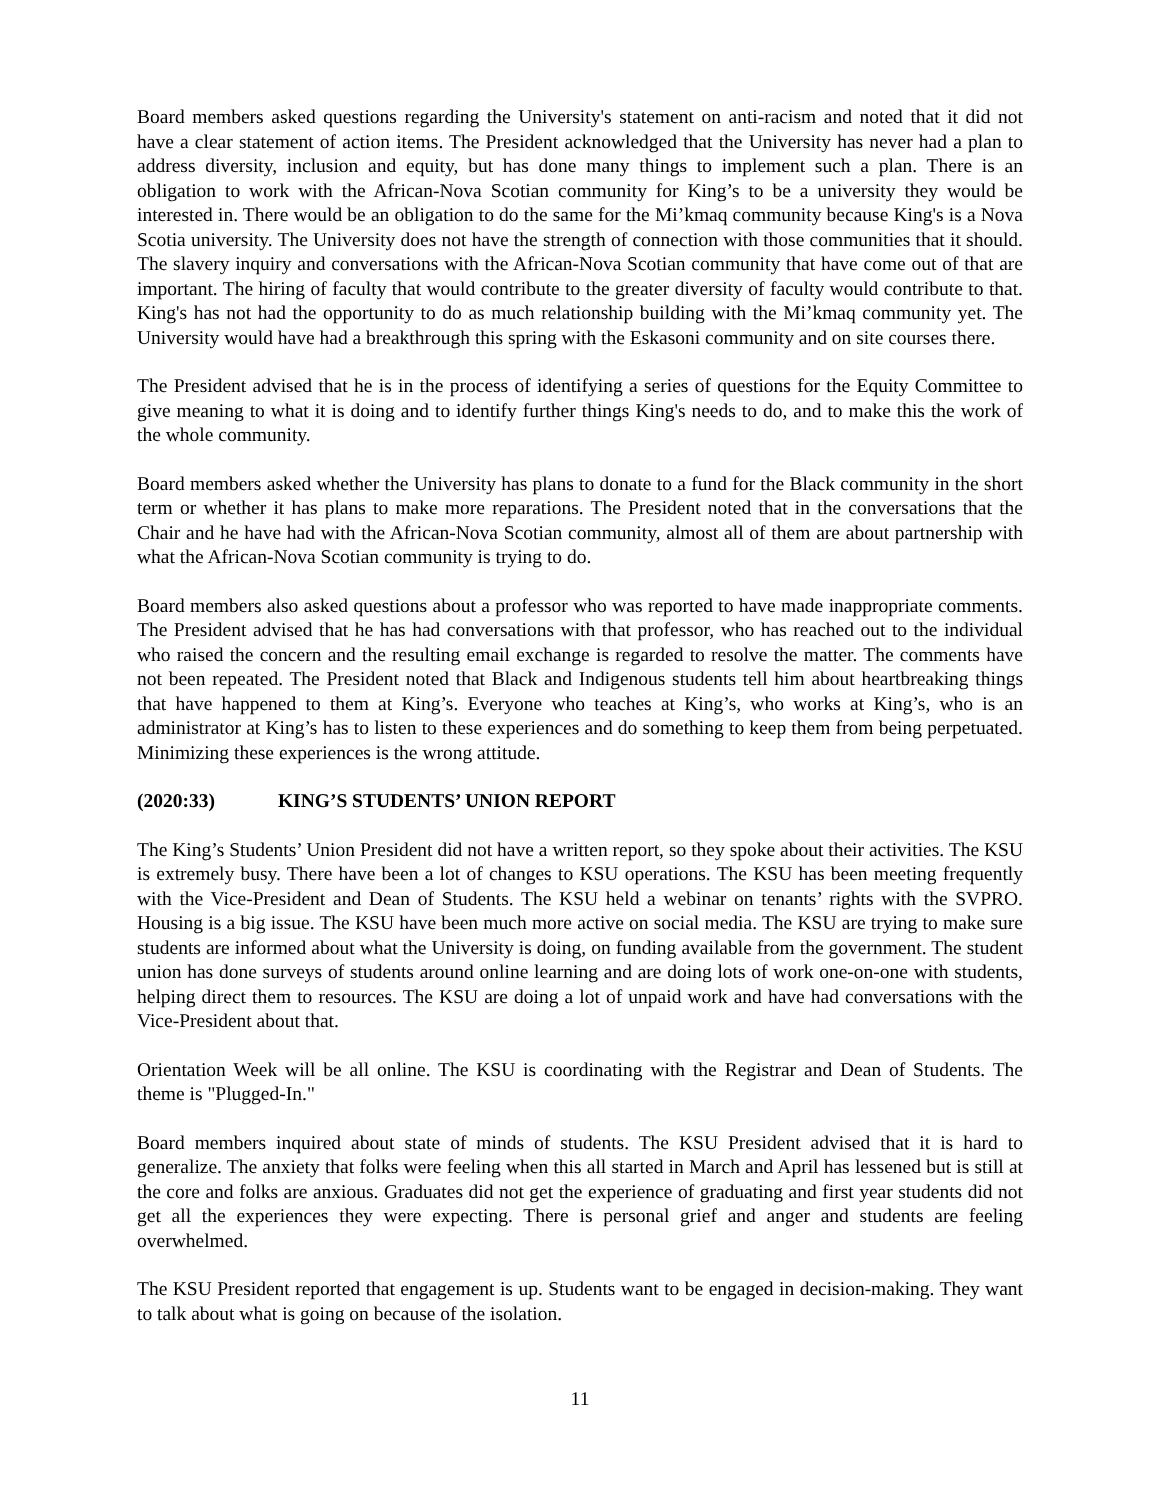Board members asked questions regarding the University's statement on anti-racism and noted that it did not have a clear statement of action items. The President acknowledged that the University has never had a plan to address diversity, inclusion and equity, but has done many things to implement such a plan. There is an obligation to work with the African-Nova Scotian community for King’s to be a university they would be interested in. There would be an obligation to do the same for the Mi’kmaq community because King's is a Nova Scotia university. The University does not have the strength of connection with those communities that it should. The slavery inquiry and conversations with the African-Nova Scotian community that have come out of that are important. The hiring of faculty that would contribute to the greater diversity of faculty would contribute to that. King's has not had the opportunity to do as much relationship building with the Mi’kmaq community yet. The University would have had a breakthrough this spring with the Eskasoni community and on site courses there.
The President advised that he is in the process of identifying a series of questions for the Equity Committee to give meaning to what it is doing and to identify further things King's needs to do, and to make this the work of the whole community.
Board members asked whether the University has plans to donate to a fund for the Black community in the short term or whether it has plans to make more reparations. The President noted that in the conversations that the Chair and he have had with the African-Nova Scotian community, almost all of them are about partnership with what the African-Nova Scotian community is trying to do.
Board members also asked questions about a professor who was reported to have made inappropriate comments. The President advised that he has had conversations with that professor, who has reached out to the individual who raised the concern and the resulting email exchange is regarded to resolve the matter. The comments have not been repeated. The President noted that Black and Indigenous students tell him about heartbreaking things that have happened to them at King’s. Everyone who teaches at King’s, who works at King’s, who is an administrator at King’s has to listen to these experiences and do something to keep them from being perpetuated. Minimizing these experiences is the wrong attitude.
(2020:33) KING’S STUDENTS’ UNION REPORT
The King’s Students’ Union President did not have a written report, so they spoke about their activities. The KSU is extremely busy. There have been a lot of changes to KSU operations. The KSU has been meeting frequently with the Vice-President and Dean of Students. The KSU held a webinar on tenants’ rights with the SVPRO. Housing is a big issue. The KSU have been much more active on social media. The KSU are trying to make sure students are informed about what the University is doing, on funding available from the government. The student union has done surveys of students around online learning and are doing lots of work one-on-one with students, helping direct them to resources. The KSU are doing a lot of unpaid work and have had conversations with the Vice-President about that.
Orientation Week will be all online. The KSU is coordinating with the Registrar and Dean of Students. The theme is "Plugged-In."
Board members inquired about state of minds of students. The KSU President advised that it is hard to generalize. The anxiety that folks were feeling when this all started in March and April has lessened but is still at the core and folks are anxious. Graduates did not get the experience of graduating and first year students did not get all the experiences they were expecting. There is personal grief and anger and students are feeling overwhelmed.
The KSU President reported that engagement is up. Students want to be engaged in decision-making. They want to talk about what is going on because of the isolation.
11